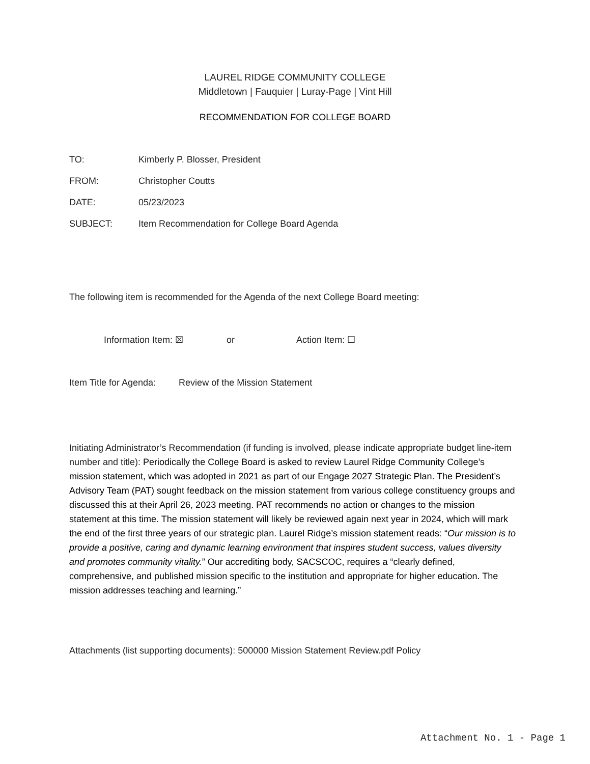LAUREL RIDGE COMMUNITY COLLEGE
Middletown | Fauquier | Luray-Page | Vint Hill
RECOMMENDATION FOR COLLEGE BOARD
TO: Kimberly P. Blosser, President
FROM: Christopher Coutts
DATE: 05/23/2023
SUBJECT: Item Recommendation for College Board Agenda
The following item is recommended for the Agenda of the next College Board meeting:
Information Item: ☒ or Action Item: ☐
Item Title for Agenda: Review of the Mission Statement
Initiating Administrator’s Recommendation (if funding is involved, please indicate appropriate budget line-item number and title): Periodically the College Board is asked to review Laurel Ridge Community College’s mission statement, which was adopted in 2021 as part of our Engage 2027 Strategic Plan. The President’s Advisory Team (PAT) sought feedback on the mission statement from various college constituency groups and discussed this at their April 26, 2023 meeting. PAT recommends no action or changes to the mission statement at this time. The mission statement will likely be reviewed again next year in 2024, which will mark the end of the first three years of our strategic plan. Laurel Ridge’s mission statement reads: “Our mission is to provide a positive, caring and dynamic learning environment that inspires student success, values diversity and promotes community vitality.” Our accrediting body, SACSCOC, requires a “clearly defined, comprehensive, and published mission specific to the institution and appropriate for higher education. The mission addresses teaching and learning.”
Attachments (list supporting documents): 500000 Mission Statement Review.pdf Policy
Attachment No. 1 - Page 1